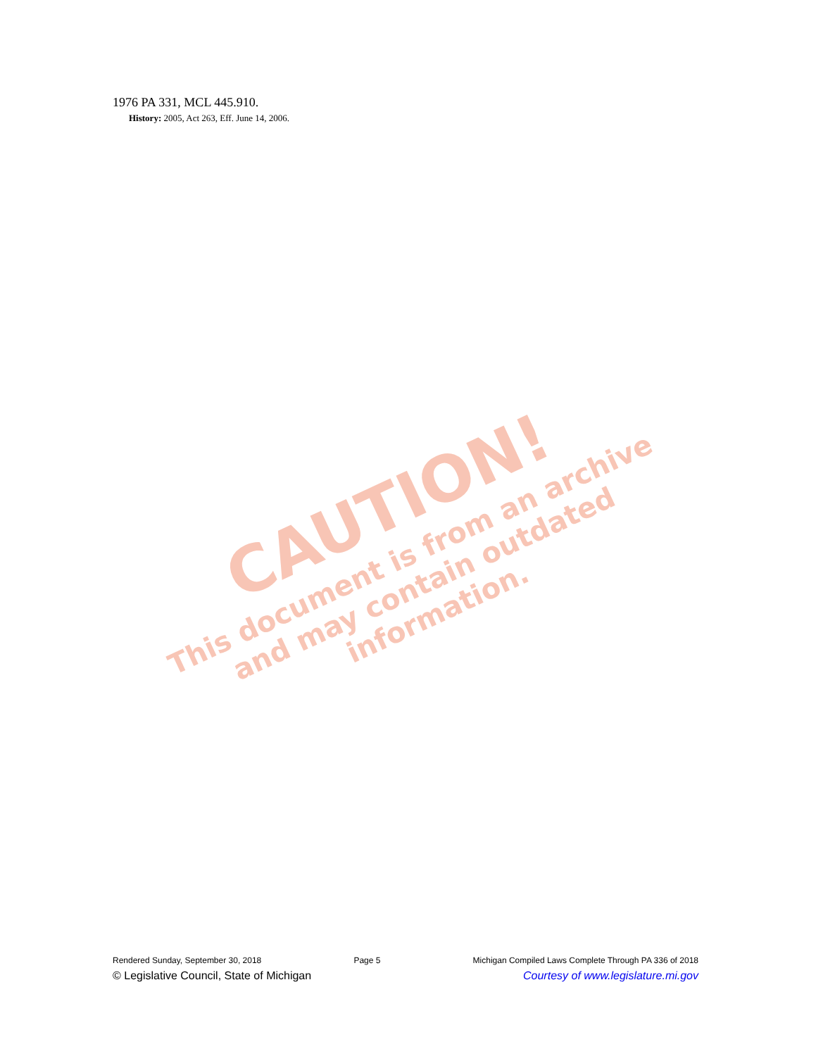1976 PA 331, MCL 445.910.
History: 2005, Act 263, Eff. June 14, 2006.
CAUTION!
This document is from an archive and may contain outdated information.
Rendered Sunday, September 30, 2018 Page 5 Michigan Compiled Laws Complete Through PA 336 of 2018
© Legislative Council, State of Michigan Courtesy of www.legislature.mi.gov